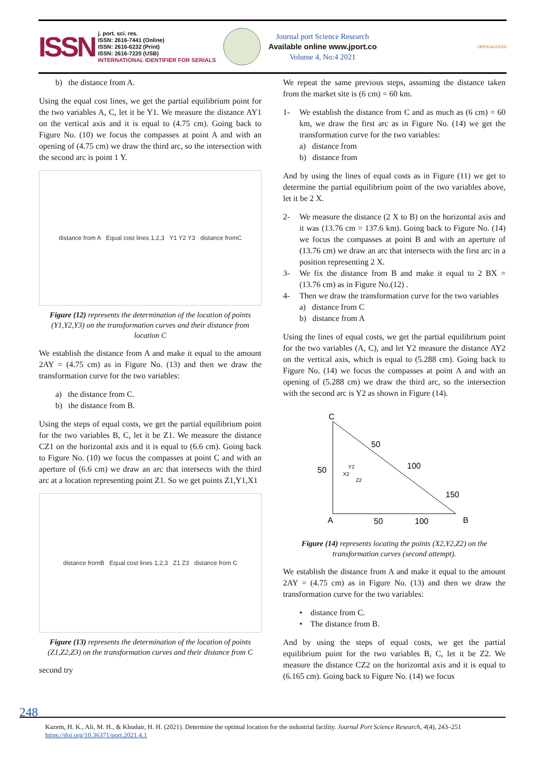ISSN
j. port. sci. res.
ISSN: 2616-7441 (Online)
ISSN: 2616-6232 (Print)
ISSN: 2616-7220 (USB)
INTERNATIONAL IDENTIFIER FOR SERIALS
Journal port Science Research
Available online www.jport.co
Volume 4, No:4 2021
OPEN ACCESS
b) the distance from A.
Using the equal cost lines, we get the partial equilibrium point for the two variables A, C, let it be Y1. We measure the distance AY1 on the vertical axis and it is equal to (4.75 cm). Going back to Figure No. (10) we focus the compasses at point A and with an opening of (4.75 cm) we draw the third arc, so the intersection with the second arc is point 1 Y.
distance from A Equal cost lines 1,2,3 Y1 Y2 Y3 distance fromC
Figure (12) represents the determination of the location of points (Y1,Y2,Y3) on the transformation curves and their distance from location C
We establish the distance from A and make it equal to the amount 2AY = (4.75 cm) as in Figure No. (13) and then we draw the transformation curve for the two variables:
a) the distance from C.
b) the distance from B.
Using the steps of equal costs, we get the partial equilibrium point for the two variables B, C, let it be Z1. We measure the distance CZ1 on the horizontal axis and it is equal to (6.6 cm). Going back to Figure No. (10) we focus the compasses at point C and with an aperture of (6.6 cm) we draw an arc that intersects with the third arc at a location representing point Z1. So we get points Z1,Y1,X1
distance fromB Equal cost lines 1,2,3 Z1 Z3 distance from C
Figure (13) represents the determination of the location of points (Z1,Z2,Z3) on the transformation curves and their distance from C
second try
We repeat the same previous steps, assuming the distance taken from the market site is (6 cm) = 60 km.
1- We establish the distance from C and as much as (6 cm) = 60 km, we draw the first arc as in Figure No. (14) we get the transformation curve for the two variables:
a) distance from
b) distance from
And by using the lines of equal costs as in Figure (11) we get to determine the partial equilibrium point of the two variables above, let it be 2 X.
2- We measure the distance (2 X to B) on the horizontal axis and it was (13.76 cm = 137.6 km). Going back to Figure No. (14) we focus the compasses at point B and with an aperture of (13.76 cm) we draw an arc that intersects with the first arc in a position representing 2 X.
3- We fix the distance from B and make it equal to 2 BX = (13.76 cm) as in Figure No.(12) .
4- Then we draw the transformation curve for the two variables
a) distance from C
b) distance from A
Using the lines of equal costs, we get the partial equilibrium point for the two variables (A, C), and let Y2 measure the distance AY2 on the vertical axis, which is equal to (5.288 cm). Going back to Figure No. (14) we focus the compasses at point A and with an opening of (5.288 cm) we draw the third arc, so the intersection with the second arc is Y2 as shown in Figure (14).
C
A
B
50
50
100
50
100
150
Y2
X2
Z2
Figure (14) represents locating the points (X2,Y2,Z2) on the transformation curves (second attempt).
We establish the distance from A and make it equal to the amount 2AY = (4.75 cm) as in Figure No. (13) and then we draw the transformation curve for the two variables:
• distance from C.
• The distance from B.
And by using the steps of equal costs, we get the partial equilibrium point for the two variables B, C, let it be Z2. We measure the distance CZ2 on the horizontal axis and it is equal to (6.165 cm). Going back to Figure No. (14) we focus
248
Kazem, H. K., Ali, M. H., & Khudair, H. H. (2021). Determine the optimal location for the industrial facility. Journal Port Science Research, 4(4), 243–251
https://doi.org/10.36371/port.2021.4.1